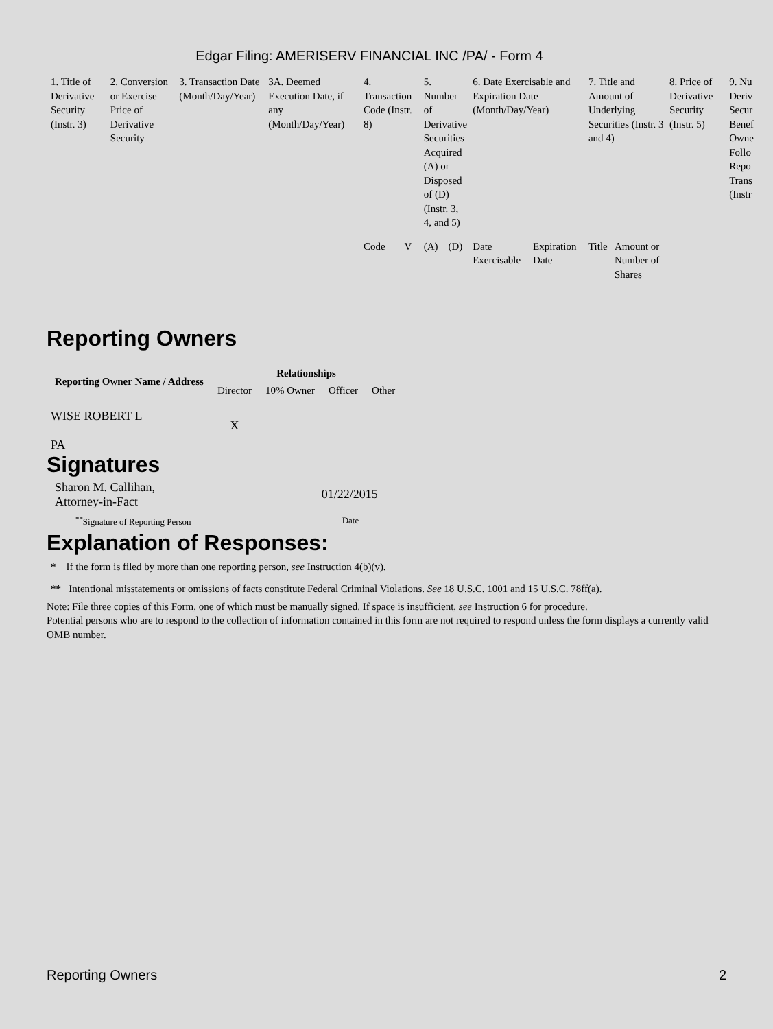Edgar Filing: AMERISERV FINANCIAL INC /PA/ - Form 4
| 1. Title of Derivative Security (Instr. 3) | 2. Conversion or Exercise Price of Derivative Security | 3. Transaction Date (Month/Day/Year) | 3A. Deemed Execution Date, if any (Month/Day/Year) | 4. Transaction Code (Instr. 8) | | 5. Number of Derivative Securities Acquired (A) or Disposed of (D) (Instr. 3, 4, and 5) | | 6. Date Exercisable and Expiration Date (Month/Day/Year) | | 7. Title and Amount of Underlying Securities (Instr. 3 and 4) | | 8. Price of Derivative Security (Instr. 5) | 9. Nu Deriv Secur Benef Owne Follo Repo Trans (Instr |
| | | | | Code | V | (A) | (D) | Date Exercisable | Expiration Date | Title | Amount or Number of Shares | | |
Reporting Owners
| Reporting Owner Name / Address | Relationships | | | |
| --- | --- | --- | --- | --- |
| | Director | 10% Owner | Officer | Other |
| WISE ROBERT L PA | X | | | |
Signatures
| Sharon M. Callihan, Attorney-in-Fact | 01/22/2015 |
| <sup>**</sup> Signature of Reporting Person | Date |
Explanation of Responses:
* If the form is filed by more than one reporting person, see Instruction 4(b)(v).
** Intentional misstatements or omissions of facts constitute Federal Criminal Violations. See 18 U.S.C. 1001 and 15 U.S.C. 78ff(a).
Note: File three copies of this Form, one of which must be manually signed. If space is insufficient, see Instruction 6 for procedure.
Potential persons who are to respond to the collection of information contained in this form are not required to respond unless the form displays a currently valid OMB number.
Reporting Owners 2